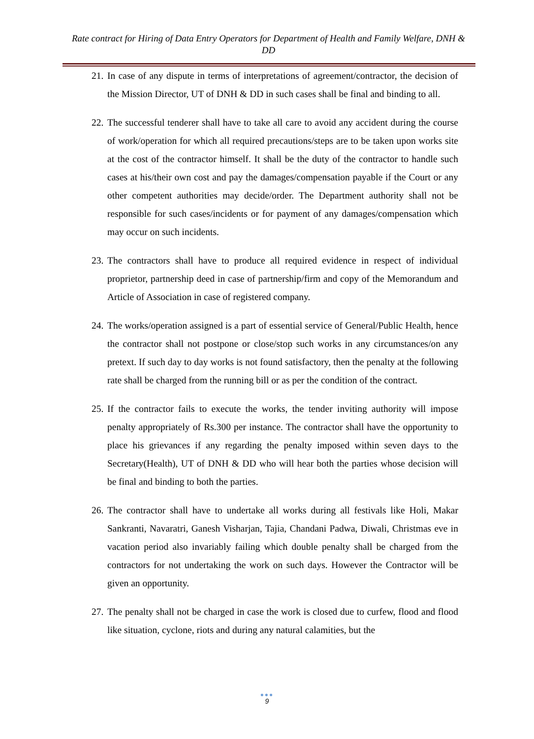Rate contract for Hiring of Data Entry Operators for Department of Health and Family Welfare, DNH & DD
21. In case of any dispute in terms of interpretations of agreement/contractor, the decision of the Mission Director, UT of DNH & DD in such cases shall be final and binding to all.
22. The successful tenderer shall have to take all care to avoid any accident during the course of work/operation for which all required precautions/steps are to be taken upon works site at the cost of the contractor himself. It shall be the duty of the contractor to handle such cases at his/their own cost and pay the damages/compensation payable if the Court or any other competent authorities may decide/order. The Department authority shall not be responsible for such cases/incidents or for payment of any damages/compensation which may occur on such incidents.
23. The contractors shall have to produce all required evidence in respect of individual proprietor, partnership deed in case of partnership/firm and copy of the Memorandum and Article of Association in case of registered company.
24. The works/operation assigned is a part of essential service of General/Public Health, hence the contractor shall not postpone or close/stop such works in any circumstances/on any pretext. If such day to day works is not found satisfactory, then the penalty at the following rate shall be charged from the running bill or as per the condition of the contract.
25. If the contractor fails to execute the works, the tender inviting authority will impose penalty appropriately of Rs.300 per instance. The contractor shall have the opportunity to place his grievances if any regarding the penalty imposed within seven days to the Secretary(Health), UT of DNH & DD who will hear both the parties whose decision will be final and binding to both the parties.
26. The contractor shall have to undertake all works during all festivals like Holi, Makar Sankranti, Navaratri, Ganesh Visharjan, Tajia, Chandani Padwa, Diwali, Christmas eve in vacation period also invariably failing which double penalty shall be charged from the contractors for not undertaking the work on such days. However the Contractor will be given an opportunity.
27. The penalty shall not be charged in case the work is closed due to curfew, flood and flood like situation, cyclone, riots and during any natural calamities, but the
●●●
9